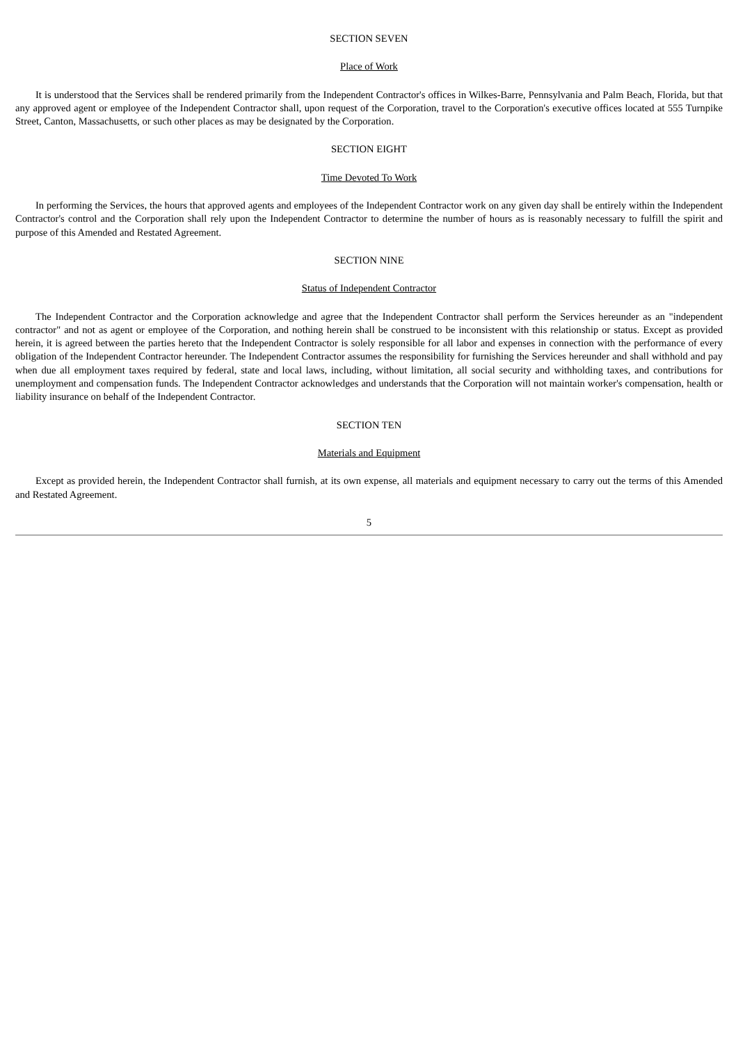SECTION SEVEN
Place of Work
It is understood that the Services shall be rendered primarily from the Independent Contractor's offices in Wilkes-Barre, Pennsylvania and Palm Beach, Florida, but that any approved agent or employee of the Independent Contractor shall, upon request of the Corporation, travel to the Corporation's executive offices located at 555 Turnpike Street, Canton, Massachusetts, or such other places as may be designated by the Corporation.
SECTION EIGHT
Time Devoted To Work
In performing the Services, the hours that approved agents and employees of the Independent Contractor work on any given day shall be entirely within the Independent Contractor's control and the Corporation shall rely upon the Independent Contractor to determine the number of hours as is reasonably necessary to fulfill the spirit and purpose of this Amended and Restated Agreement.
SECTION NINE
Status of Independent Contractor
The Independent Contractor and the Corporation acknowledge and agree that the Independent Contractor shall perform the Services hereunder as an "independent contractor" and not as agent or employee of the Corporation, and nothing herein shall be construed to be inconsistent with this relationship or status. Except as provided herein, it is agreed between the parties hereto that the Independent Contractor is solely responsible for all labor and expenses in connection with the performance of every obligation of the Independent Contractor hereunder. The Independent Contractor assumes the responsibility for furnishing the Services hereunder and shall withhold and pay when due all employment taxes required by federal, state and local laws, including, without limitation, all social security and withholding taxes, and contributions for unemployment and compensation funds. The Independent Contractor acknowledges and understands that the Corporation will not maintain worker's compensation, health or liability insurance on behalf of the Independent Contractor.
SECTION TEN
Materials and Equipment
Except as provided herein, the Independent Contractor shall furnish, at its own expense, all materials and equipment necessary to carry out the terms of this Amended and Restated Agreement.
5